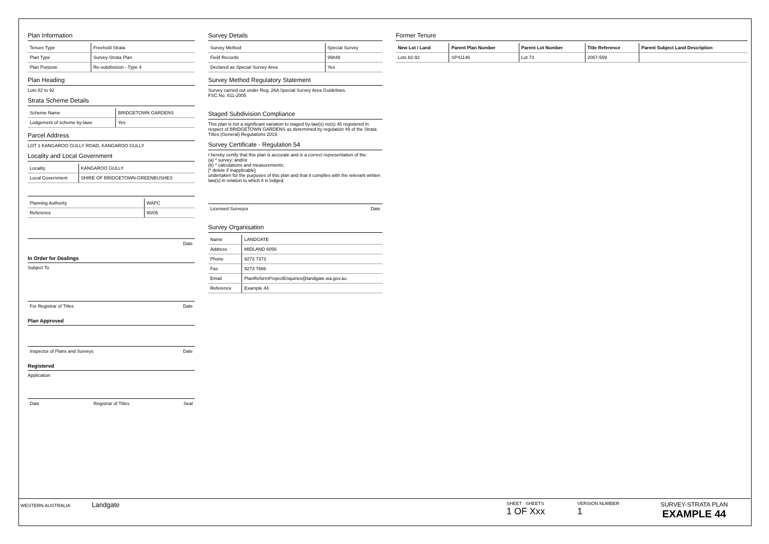Plan Information
| Tenure Type | Freehold Strata |
| Plan Type | Survey-Strata Plan |
| Plan Purpose | Re-subdivision - Type 4 |
Plan Heading
Lots 82 to 92
Strata Scheme Details
| Scheme Name | BRIDGETOWN GARDENS |
| Lodgement of scheme by-laws | Yes |
Parcel Address
LOT 1 KANGAROO GULLY ROAD, KANGAROO GULLY
Locality and Local Government
| Locality | KANGAROO GULLY |
| Local Government | SHIRE OF BRIDGETOWN-GREENBUSHES |
| Planning Authority | WAPC |
| Reference | 90/05 |
Date
In Order for Dealings
Subject To
For Registrar of Titles Date
Plan Approved
Inspector of Plans and Surveys Date
Registered
Application
Date Registrar of Titles Seal
Survey Details
| Survey Method | Special Survey |
| Field Records | 99848 |
| Declared as Special Survey Area | Yes |
Survey Method Regulatory Statement
Survey carried out under Reg. 26A Special Survey Area Guidelines.
FSC No. 611-2005
Staged Subdivision Compliance
This plan is not a significant variation to staged by-law(s) no(s) 45 registered in respect of BRIDGETOWN GARDENS as determined by regulation 49 of the Strata Titles (General) Regulations 2019.
Survey Certificate - Regulation 54
I hereby certify that this plan is accurate and is a correct representation of the:
(a) * survey; and/or
(b) * calculations and measurements;
[* delete if inapplicable]
undertaken for the purposes of this plan and that it complies with the relevant written law(s) in relation to which it is lodged.
Licensed Surveyor Date
Survey Organisation
| Name | LANDGATE |
| Address | MIDLAND 6056 |
| Phone | 9273 7373 |
| Fax | 9273 7666 |
| Email | PlanReformProjectEnquiries@landgate.wa.gov.au |
| Reference | Example 44 |
Former Tenure
| New Lot / Land | Parent Plan Number | Parent Lot Number | Title Reference | Parent Subject Land Description |
| --- | --- | --- | --- | --- |
| Lots 82-92 | SP41146 | Lot 73 | 2067-559 | |
WESTERN AUSTRALIA Landgate
SHEET SHEETS
1 OF Xxx
VERSION NUMBER
1
SURVEY-STRATA PLAN
EXAMPLE 44